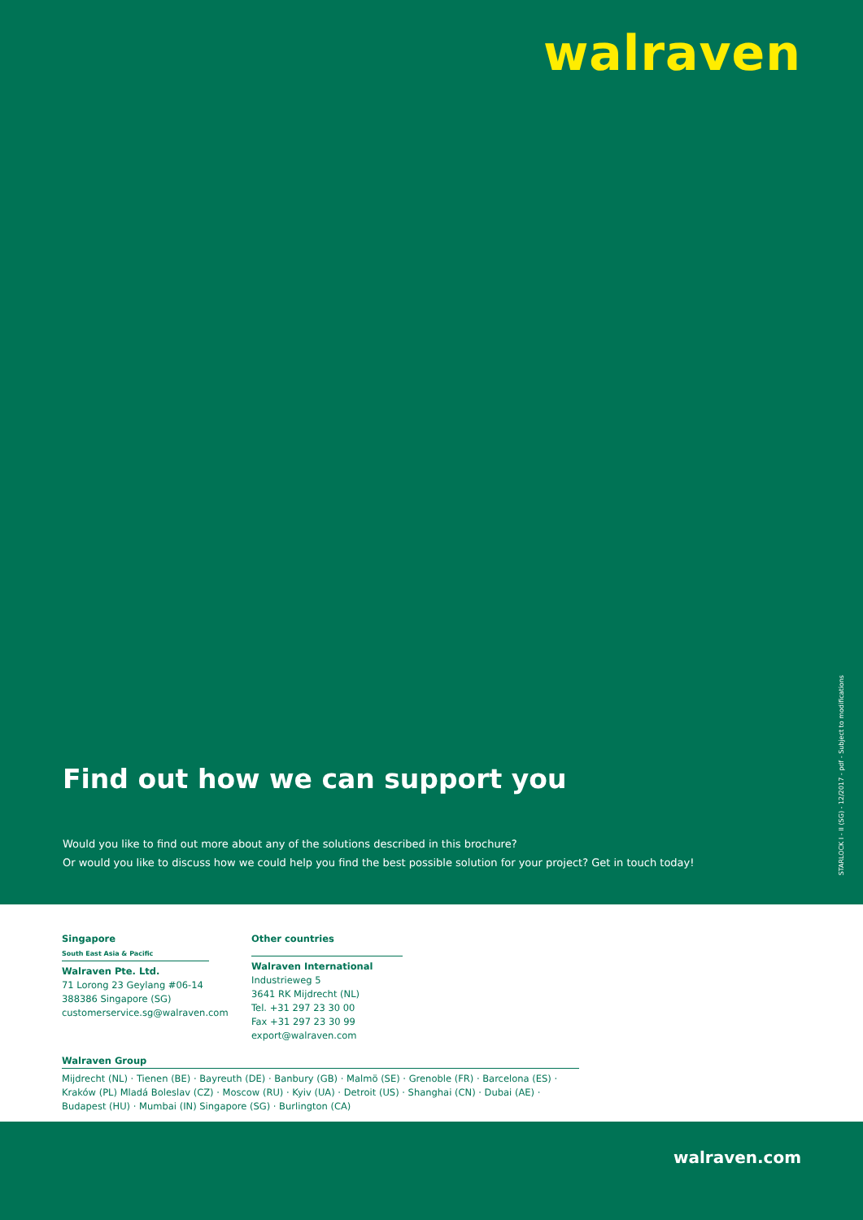walraven
Find out how we can support you
Would you like to find out more about any of the solutions described in this brochure?
Or would you like to discuss how we could help you find the best possible solution for your project? Get in touch today!
STARLOCK I - II (SG) - 12/2017 - pdf - Subject to modifications
Singapore
South East Asia & Pacific
Walraven Pte. Ltd.
71 Lorong 23 Geylang #06-14
388386 Singapore (SG)
customerservice.sg@walraven.com
Other countries
Walraven International
Industrieweg 5
3641 RK Mijdrecht (NL)
Tel. +31 297 23 30 00
Fax +31 297 23 30 99
export@walraven.com
Walraven Group
Mijdrecht (NL) · Tienen (BE) · Bayreuth (DE) · Banbury (GB) · Malmö (SE) · Grenoble (FR) · Barcelona (ES) · Kraków (PL) Mladá Boleslav (CZ) · Moscow (RU) · Kyiv (UA) · Detroit (US) · Shanghai (CN) · Dubai (AE) · Budapest (HU) · Mumbai (IN) Singapore (SG) · Burlington (CA)
walraven.com